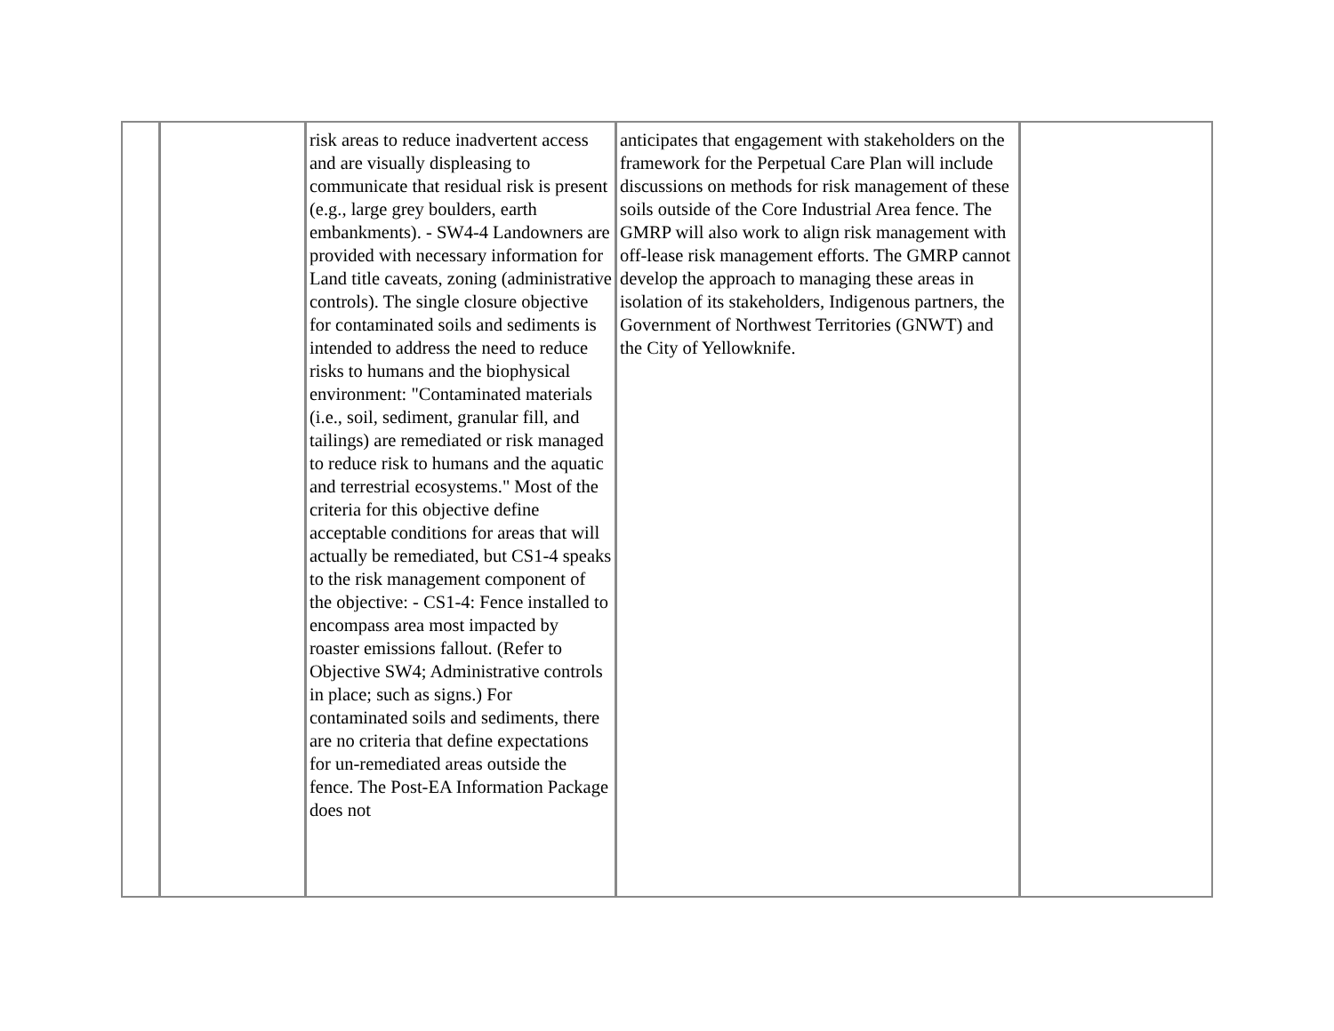| | | risk areas to reduce inadvertent access and are visually displeasing to communicate that residual risk is present (e.g., large grey boulders, earth embankments). - SW4-4 Landowners are provided with necessary information for Land title caveats, zoning (administrative controls). The single closure objective for contaminated soils and sediments is intended to address the need to reduce risks to humans and the biophysical environment: "Contaminated materials (i.e., soil, sediment, granular fill, and tailings) are remediated or risk managed to reduce risk to humans and the aquatic and terrestrial ecosystems." Most of the criteria for this objective define acceptable conditions for areas that will actually be remediated, but CS1-4 speaks to the risk management component of the objective: - CS1-4: Fence installed to encompass area most impacted by roaster emissions fallout. (Refer to Objective SW4; Administrative controls in place; such as signs.) For contaminated soils and sediments, there are no criteria that define expectations for un-remediated areas outside the fence. The Post-EA Information Package does not | anticipates that engagement with stakeholders on the framework for the Perpetual Care Plan will include discussions on methods for risk management of these soils outside of the Core Industrial Area fence. The GMRP will also work to align risk management with off-lease risk management efforts. The GMRP cannot develop the approach to managing these areas in isolation of its stakeholders, Indigenous partners, the Government of Northwest Territories (GNWT) and the City of Yellowknife. | |